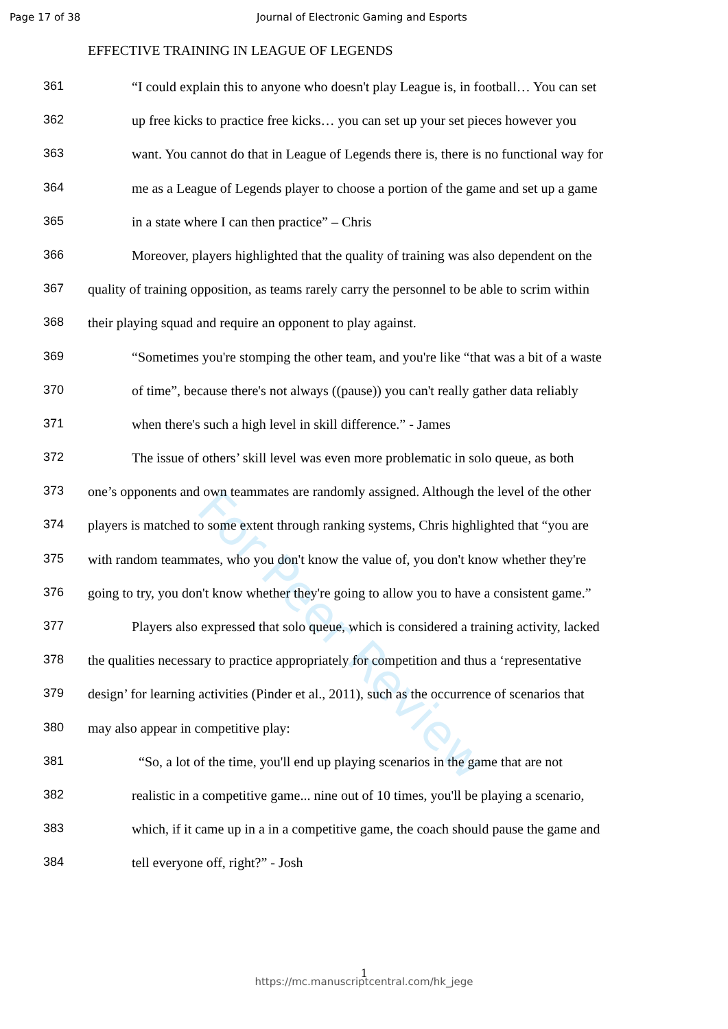Page 17 of 38 Journal of Electronic Gaming and Esports
EFFECTIVE TRAINING IN LEAGUE OF LEGENDS
361 “I could explain this to anyone who doesn't play League is, in football… You can set
362 up free kicks to practice free kicks… you can set up your set pieces however you
363 want. You cannot do that in League of Legends there is, there is no functional way for
364 me as a League of Legends player to choose a portion of the game and set up a game
365 in a state where I can then practice” – Chris
366 Moreover, players highlighted that the quality of training was also dependent on the
367 quality of training opposition, as teams rarely carry the personnel to be able to scrim within
368 their playing squad and require an opponent to play against.
369 “Sometimes you're stomping the other team, and you're like “that was a bit of a waste
370 of time”, because there's not always ((pause)) you can't really gather data reliably
371 when there's such a high level in skill difference.” - James
372 The issue of others’ skill level was even more problematic in solo queue, as both
373 one’s opponents and own teammates are randomly assigned. Although the level of the other
374 players is matched to some extent through ranking systems, Chris highlighted that “you are
375 with random teammates, who you don't know the value of, you don't know whether they're
376 going to try, you don't know whether they're going to allow you to have a consistent game.”
377 Players also expressed that solo queue, which is considered a training activity, lacked
378 the qualities necessary to practice appropriately for competition and thus a ‘representative
379 design’ for learning activities (Pinder et al., 2011), such as the occurrence of scenarios that
380 may also appear in competitive play:
381 “So, a lot of the time, you'll end up playing scenarios in the game that are not
382 realistic in a competitive game... nine out of 10 times, you'll be playing a scenario,
383 which, if it came up in a in a competitive game, the coach should pause the game and
384 tell everyone off, right?” - Josh
For Peer Review
1
https://mc.manuscriptcentral.com/hk_jege